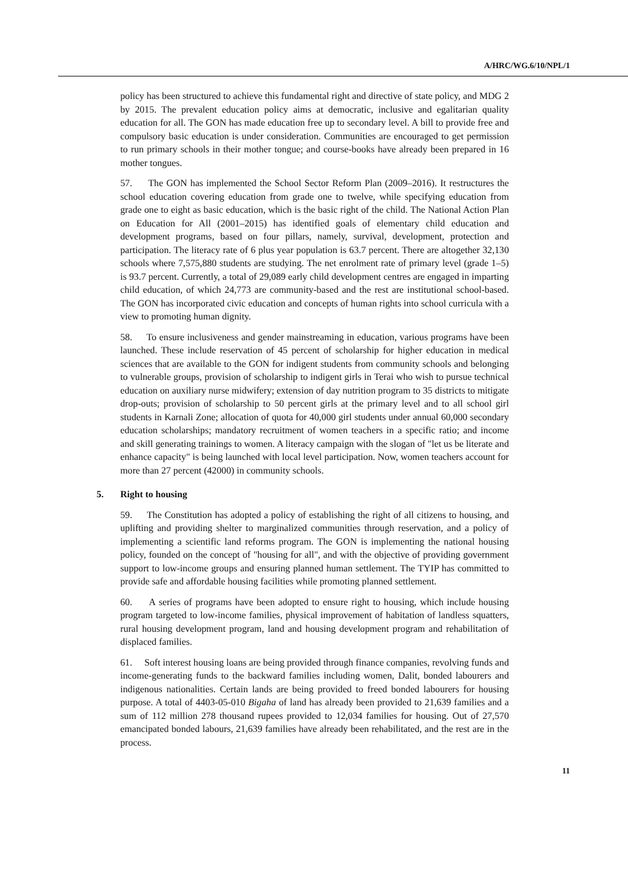A/HRC/WG.6/10/NPL/1
policy has been structured to achieve this fundamental right and directive of state policy, and MDG 2 by 2015. The prevalent education policy aims at democratic, inclusive and egalitarian quality education for all. The GON has made education free up to secondary level. A bill to provide free and compulsory basic education is under consideration. Communities are encouraged to get permission to run primary schools in their mother tongue; and course-books have already been prepared in 16 mother tongues.
57. The GON has implemented the School Sector Reform Plan (2009–2016). It restructures the school education covering education from grade one to twelve, while specifying education from grade one to eight as basic education, which is the basic right of the child. The National Action Plan on Education for All (2001–2015) has identified goals of elementary child education and development programs, based on four pillars, namely, survival, development, protection and participation. The literacy rate of 6 plus year population is 63.7 percent. There are altogether 32,130 schools where 7,575,880 students are studying. The net enrolment rate of primary level (grade 1–5) is 93.7 percent. Currently, a total of 29,089 early child development centres are engaged in imparting child education, of which 24,773 are community-based and the rest are institutional school-based. The GON has incorporated civic education and concepts of human rights into school curricula with a view to promoting human dignity.
58. To ensure inclusiveness and gender mainstreaming in education, various programs have been launched. These include reservation of 45 percent of scholarship for higher education in medical sciences that are available to the GON for indigent students from community schools and belonging to vulnerable groups, provision of scholarship to indigent girls in Terai who wish to pursue technical education on auxiliary nurse midwifery; extension of day nutrition program to 35 districts to mitigate drop-outs; provision of scholarship to 50 percent girls at the primary level and to all school girl students in Karnali Zone; allocation of quota for 40,000 girl students under annual 60,000 secondary education scholarships; mandatory recruitment of women teachers in a specific ratio; and income and skill generating trainings to women. A literacy campaign with the slogan of "let us be literate and enhance capacity" is being launched with local level participation. Now, women teachers account for more than 27 percent (42000) in community schools.
5. Right to housing
59. The Constitution has adopted a policy of establishing the right of all citizens to housing, and uplifting and providing shelter to marginalized communities through reservation, and a policy of implementing a scientific land reforms program. The GON is implementing the national housing policy, founded on the concept of "housing for all", and with the objective of providing government support to low-income groups and ensuring planned human settlement. The TYIP has committed to provide safe and affordable housing facilities while promoting planned settlement.
60. A series of programs have been adopted to ensure right to housing, which include housing program targeted to low-income families, physical improvement of habitation of landless squatters, rural housing development program, land and housing development program and rehabilitation of displaced families.
61. Soft interest housing loans are being provided through finance companies, revolving funds and income-generating funds to the backward families including women, Dalit, bonded labourers and indigenous nationalities. Certain lands are being provided to freed bonded labourers for housing purpose. A total of 4403-05-010 Bigaha of land has already been provided to 21,639 families and a sum of 112 million 278 thousand rupees provided to 12,034 families for housing. Out of 27,570 emancipated bonded labours, 21,639 families have already been rehabilitated, and the rest are in the process.
11